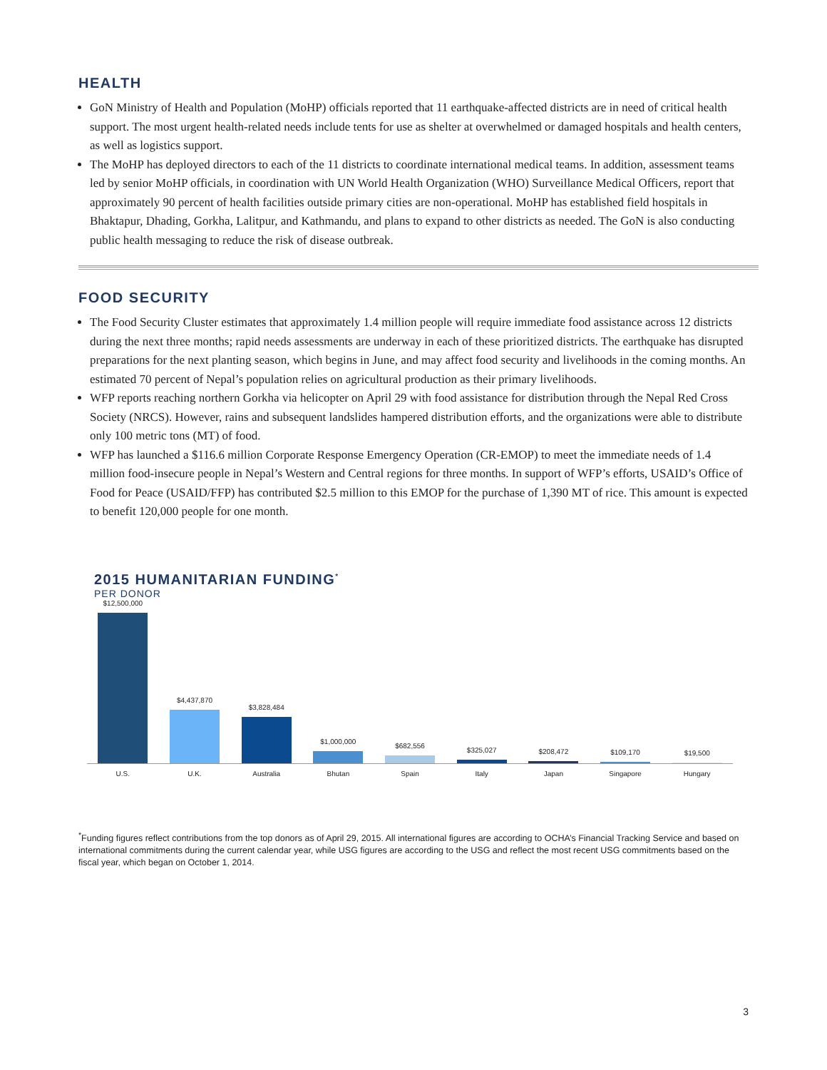HEALTH
GoN Ministry of Health and Population (MoHP) officials reported that 11 earthquake-affected districts are in need of critical health support. The most urgent health-related needs include tents for use as shelter at overwhelmed or damaged hospitals and health centers, as well as logistics support.
The MoHP has deployed directors to each of the 11 districts to coordinate international medical teams. In addition, assessment teams led by senior MoHP officials, in coordination with UN World Health Organization (WHO) Surveillance Medical Officers, report that approximately 90 percent of health facilities outside primary cities are non-operational. MoHP has established field hospitals in Bhaktapur, Dhading, Gorkha, Lalitpur, and Kathmandu, and plans to expand to other districts as needed. The GoN is also conducting public health messaging to reduce the risk of disease outbreak.
FOOD SECURITY
The Food Security Cluster estimates that approximately 1.4 million people will require immediate food assistance across 12 districts during the next three months; rapid needs assessments are underway in each of these prioritized districts. The earthquake has disrupted preparations for the next planting season, which begins in June, and may affect food security and livelihoods in the coming months. An estimated 70 percent of Nepal’s population relies on agricultural production as their primary livelihoods.
WFP reports reaching northern Gorkha via helicopter on April 29 with food assistance for distribution through the Nepal Red Cross Society (NRCS). However, rains and subsequent landslides hampered distribution efforts, and the organizations were able to distribute only 100 metric tons (MT) of food.
WFP has launched a $116.6 million Corporate Response Emergency Operation (CR-EMOP) to meet the immediate needs of 1.4 million food-insecure people in Nepal’s Western and Central regions for three months. In support of WFP’s efforts, USAID’s Office of Food for Peace (USAID/FFP) has contributed $2.5 million to this EMOP for the purchase of 1,390 MT of rice. This amount is expected to benefit 120,000 people for one month.
2015 HUMANITARIAN FUNDING<sup>*</sup>
PER DONOR
$12,500,000
$4,437,870
$3,828,484
$1,000,000
$682,556
$325,027
$208,472
$109,170
$19,500
U.S. U.K. Australia Bhutan Spain Italy Japan Singapore Hungary
<sup>*</sup> Funding figures reflect contributions from the top donors as of April 29, 2015. All international figures are according to OCHA’s Financial Tracking Service and based on international commitments during the current calendar year, while USG figures are according to the USG and reflect the most recent USG commitments based on the fiscal year, which began on October 1, 2014.
3